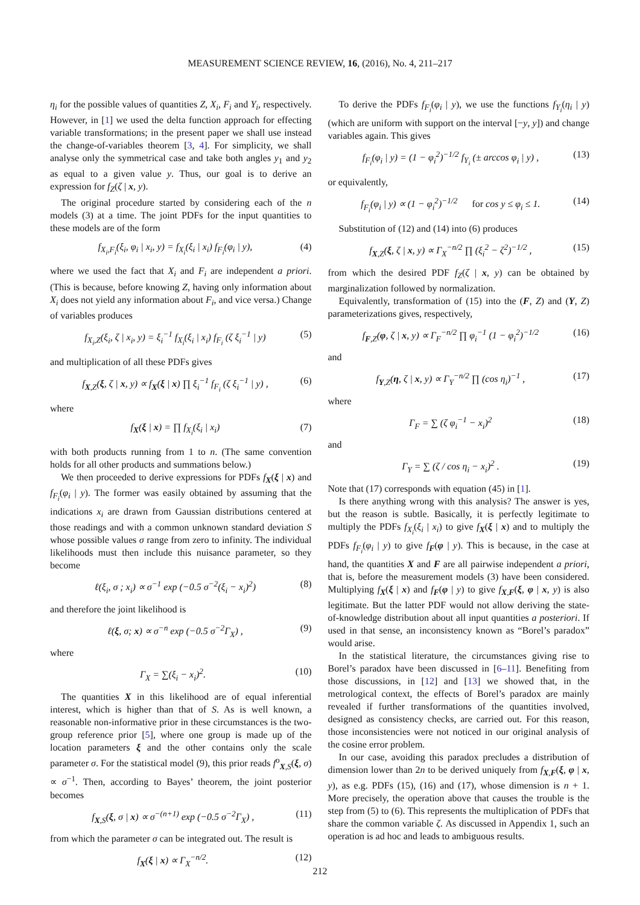MEASUREMENT SCIENCE REVIEW, 16, (2016), No. 4, 211–217
η<sub>i</sub> for the possible values of quantities Z, X<sub>i</sub>, F<sub>i</sub> and Y<sub>i</sub>, respectively. However, in [1] we used the delta function approach for effecting variable transformations; in the present paper we shall use instead the change-of-variables theorem [3, 4]. For simplicity, we shall analyse only the symmetrical case and take both angles y<sub>1</sub> and y<sub>2</sub> as equal to a given value y. Thus, our goal is to derive an expression for f<sub>Z</sub>(ζ | x, y).
The original procedure started by considering each of the n models (3) at a time. The joint PDFs for the input quantities to these models are of the form
f<sub>X<sub>i</sub>,F<sub>i</sub></sub>(ξ<sub>i</sub>, φ<sub>i</sub> | x<sub>i</sub>, y) = f<sub>X<sub>i</sub></sub>(ξ<sub>i</sub> | x<sub>i</sub>) f<sub>F<sub>i</sub></sub>(φ<sub>i</sub> | y), (4)
where we used the fact that X<sub>i</sub> and F<sub>i</sub> are independent a priori. (This is because, before knowing Z, having only information about X<sub>i</sub> does not yield any information about F<sub>i</sub>, and vice versa.) Change of variables produces
f<sub>X<sub>i</sub>,Z</sub>(ξ<sub>i</sub>, ζ | x<sub>i</sub>, y) = ξ<sub>i</sub><sup>−1</sup> f<sub>X<sub>i</sub></sub>(ξ<sub>i</sub> | x<sub>i</sub>) f<sub>F<sub>i</sub></sub> (ζ ξ<sub>i</sub><sup>−1</sup> | y) (5)
and multiplication of all these PDFs gives
f<sub>X,Z</sub>(ξ, ζ | x, y) ∝ f<sub>X</sub>(ξ | x) ∏ ξ<sub>i</sub><sup>−1</sup> f<sub>F<sub>i</sub></sub> (ζ ξ<sub>i</sub><sup>−1</sup> | y) , (6)
where
f<sub>X</sub>(ξ | x) = ∏ f<sub>X<sub>i</sub></sub>(ξ<sub>i</sub> | x<sub>i</sub>) (7)
with both products running from 1 to n. (The same convention holds for all other products and summations below.)
We then proceeded to derive expressions for PDFs f<sub>X</sub>(ξ | x) and f<sub>F<sub>i</sub></sub>(φ<sub>i</sub> | y). The former was easily obtained by assuming that the indications x<sub>i</sub> are drawn from Gaussian distributions centered at those readings and with a common unknown standard deviation S whose possible values σ range from zero to infinity. The individual likelihoods must then include this nuisance parameter, so they become
ℓ(ξ<sub>i</sub>, σ ; x<sub>i</sub>) ∝ σ<sup>−1</sup> exp (−0.5 σ<sup>−2</sup>(ξ<sub>i</sub> − x<sub>i</sub>)<sup>2</sup>) (8)
and therefore the joint likelihood is
ℓ(ξ, σ; x) ∝ σ<sup>−n</sup> exp (−0.5 σ<sup>−2</sup>Γ<sub>X</sub>) , (9)
where
Γ<sub>X</sub> = ∑(ξ<sub>i</sub> − x<sub>i</sub>)<sup>2</sup>. (10)
The quantities X in this likelihood are of equal inferential interest, which is higher than that of S. As is well known, a reasonable non-informative prior in these circumstances is the two-group reference prior [5], where one group is made up of the location parameters ξ and the other contains only the scale parameter σ. For the statistical model (9), this prior reads f<sup>o</sup><sub>X,S</sub>(ξ, σ) ∝ σ<sup>−1</sup>. Then, according to Bayes’ theorem, the joint posterior becomes
f<sub>X,S</sub>(ξ, σ | x) ∝ σ<sup>−(n+1)</sup> exp (−0.5 σ<sup>−2</sup>Γ<sub>X</sub>) , (11)
from which the parameter σ can be integrated out. The result is
f<sub>X</sub>(ξ | x) ∝ Γ<sub>X</sub><sup>−n/2</sup>. (12)
To derive the PDFs f<sub>F<sub>i</sub></sub>(φ<sub>i</sub> | y), we use the functions f<sub>Y<sub>i</sub></sub>(η<sub>i</sub> | y) (which are uniform with support on the interval [−y, y]) and change variables again. This gives
f<sub>F<sub>i</sub></sub>(φ<sub>i</sub> | y) = (1 − φ<sub>i</sub><sup>2</sup>)<sup>−1/2</sup> f<sub>Y<sub>i</sub></sub> (± arccos φ<sub>i</sub> | y) , (13)
or equivalently,
f<sub>F<sub>i</sub></sub>(φ<sub>i</sub> | y) ∝ (1 − φ<sub>i</sub><sup>2</sup>)<sup>−1/2</sup> for cos y ≤ φ<sub>i</sub> ≤ 1. (14)
Substitution of (12) and (14) into (6) produces
f<sub>X,Z</sub>(ξ, ζ | x, y) ∝ Γ<sub>X</sub><sup>−n/2</sup> ∏ (ξ<sub>i</sub><sup>2</sup> − ζ<sup>2</sup>)<sup>−1/2</sup> , (15)
from which the desired PDF f<sub>Z</sub>(ζ | x, y) can be obtained by marginalization followed by normalization.
Equivalently, transformation of (15) into the (F, Z) and (Y, Z) parameterizations gives, respectively,
f<sub>F,Z</sub>(φ, ζ | x, y) ∝ Γ<sub>F</sub><sup>−n/2</sup> ∏ φ<sub>i</sub><sup>−1</sup> (1 − φ<sub>i</sub><sup>2</sup>)<sup>−1/2</sup> (16)
and
f<sub>Y,Z</sub>(η, ζ | x, y) ∝ Γ<sub>Y</sub><sup>−n/2</sup> ∏ (cos η<sub>i</sub>)<sup>−1</sup> , (17)
where
Γ<sub>F</sub> = ∑ (ζ φ<sub>i</sub><sup>−1</sup> − x<sub>i</sub>)<sup>2</sup> (18)
and
Γ<sub>Y</sub> = ∑ (ζ / cos η<sub>i</sub> − x<sub>i</sub>)<sup>2</sup> . (19)
Note that (17) corresponds with equation (45) in [1].
Is there anything wrong with this analysis? The answer is yes, but the reason is subtle. Basically, it is perfectly legitimate to multiply the PDFs f<sub>X<sub>i</sub></sub>(ξ<sub>i</sub> | x<sub>i</sub>) to give f<sub>X</sub>(ξ | x) and to multiply the PDFs f<sub>F<sub>i</sub></sub>(φ<sub>i</sub> | y) to give f<sub>F</sub>(φ | y). This is because, in the case at hand, the quantities X and F are all pairwise independent a priori, that is, before the measurement models (3) have been considered. Multiplying f<sub>X</sub>(ξ | x) and f<sub>F</sub>(φ | y) to give f<sub>X,F</sub>(ξ, φ | x, y) is also legitimate. But the latter PDF would not allow deriving the state-of-knowledge distribution about all input quantities a posteriori. If used in that sense, an inconsistency known as “Borel’s paradox” would arise.
In the statistical literature, the circumstances giving rise to Borel’s paradox have been discussed in [6–11]. Benefiting from those discussions, in [12] and [13] we showed that, in the metrological context, the effects of Borel’s paradox are mainly revealed if further transformations of the quantities involved, designed as consistency checks, are carried out. For this reason, those inconsistencies were not noticed in our original analysis of the cosine error problem.
In our case, avoiding this paradox precludes a distribution of dimension lower than 2n to be derived uniquely from f<sub>X,F</sub>(ξ, φ | x, y), as e.g. PDFs (15), (16) and (17), whose dimension is n + 1. More precisely, the operation above that causes the trouble is the step from (5) to (6). This represents the multiplication of PDFs that share the common variable ζ. As discussed in Appendix 1, such an operation is ad hoc and leads to ambiguous results.
212